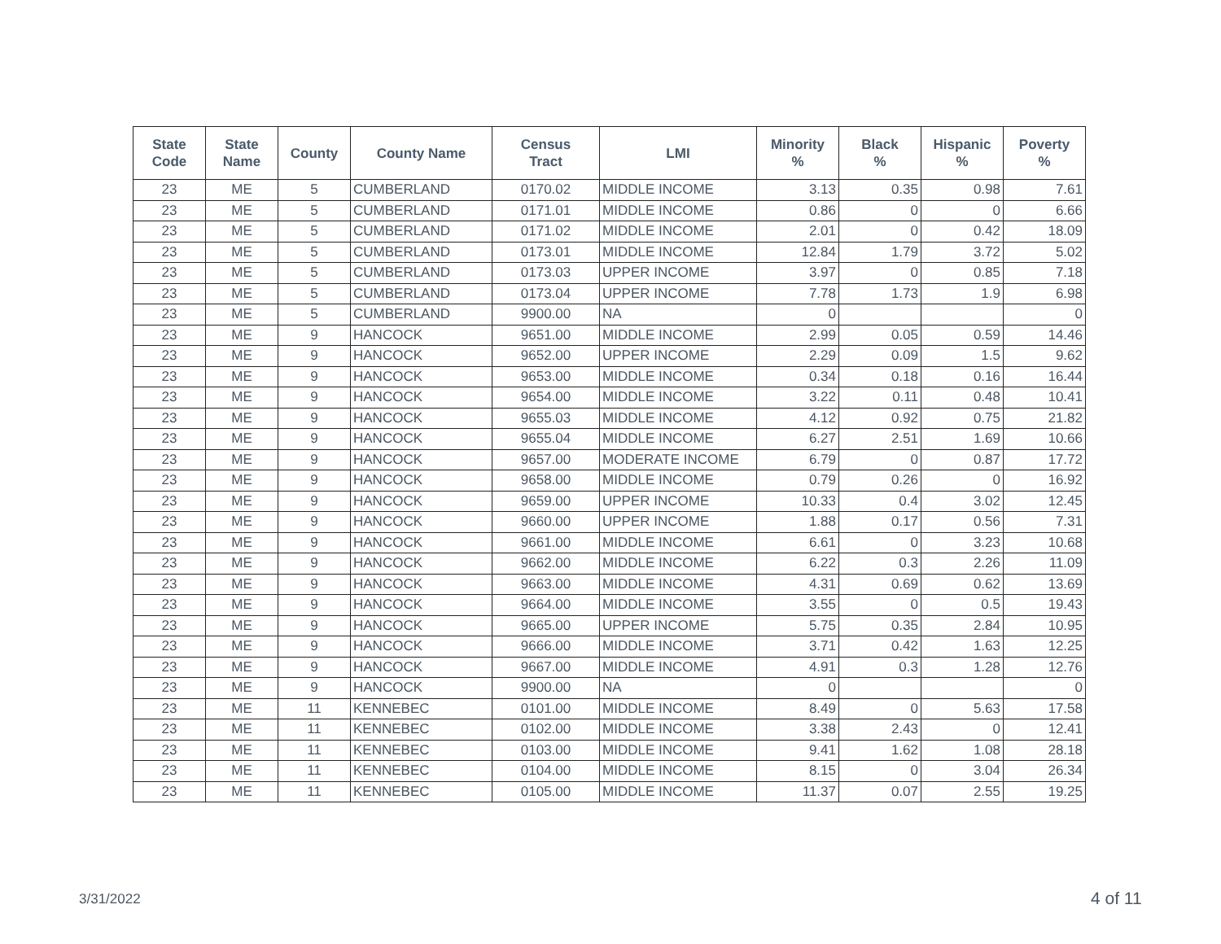| State Code | State Name | County | County Name | Census Tract | LMI | Minority % | Black % | Hispanic % | Poverty % |
| --- | --- | --- | --- | --- | --- | --- | --- | --- | --- |
| 23 | ME | 5 | CUMBERLAND | 0170.02 | MIDDLE INCOME | 3.13 | 0.35 | 0.98 | 7.61 |
| 23 | ME | 5 | CUMBERLAND | 0171.01 | MIDDLE INCOME | 0.86 | 0 | 0 | 6.66 |
| 23 | ME | 5 | CUMBERLAND | 0171.02 | MIDDLE INCOME | 2.01 | 0 | 0.42 | 18.09 |
| 23 | ME | 5 | CUMBERLAND | 0173.01 | MIDDLE INCOME | 12.84 | 1.79 | 3.72 | 5.02 |
| 23 | ME | 5 | CUMBERLAND | 0173.03 | UPPER INCOME | 3.97 | 0 | 0.85 | 7.18 |
| 23 | ME | 5 | CUMBERLAND | 0173.04 | UPPER INCOME | 7.78 | 1.73 | 1.9 | 6.98 |
| 23 | ME | 5 | CUMBERLAND | 9900.00 | NA | 0 | | | 0 |
| 23 | ME | 9 | HANCOCK | 9651.00 | MIDDLE INCOME | 2.99 | 0.05 | 0.59 | 14.46 |
| 23 | ME | 9 | HANCOCK | 9652.00 | UPPER INCOME | 2.29 | 0.09 | 1.5 | 9.62 |
| 23 | ME | 9 | HANCOCK | 9653.00 | MIDDLE INCOME | 0.34 | 0.18 | 0.16 | 16.44 |
| 23 | ME | 9 | HANCOCK | 9654.00 | MIDDLE INCOME | 3.22 | 0.11 | 0.48 | 10.41 |
| 23 | ME | 9 | HANCOCK | 9655.03 | MIDDLE INCOME | 4.12 | 0.92 | 0.75 | 21.82 |
| 23 | ME | 9 | HANCOCK | 9655.04 | MIDDLE INCOME | 6.27 | 2.51 | 1.69 | 10.66 |
| 23 | ME | 9 | HANCOCK | 9657.00 | MODERATE INCOME | 6.79 | 0 | 0.87 | 17.72 |
| 23 | ME | 9 | HANCOCK | 9658.00 | MIDDLE INCOME | 0.79 | 0.26 | 0 | 16.92 |
| 23 | ME | 9 | HANCOCK | 9659.00 | UPPER INCOME | 10.33 | 0.4 | 3.02 | 12.45 |
| 23 | ME | 9 | HANCOCK | 9660.00 | UPPER INCOME | 1.88 | 0.17 | 0.56 | 7.31 |
| 23 | ME | 9 | HANCOCK | 9661.00 | MIDDLE INCOME | 6.61 | 0 | 3.23 | 10.68 |
| 23 | ME | 9 | HANCOCK | 9662.00 | MIDDLE INCOME | 6.22 | 0.3 | 2.26 | 11.09 |
| 23 | ME | 9 | HANCOCK | 9663.00 | MIDDLE INCOME | 4.31 | 0.69 | 0.62 | 13.69 |
| 23 | ME | 9 | HANCOCK | 9664.00 | MIDDLE INCOME | 3.55 | 0 | 0.5 | 19.43 |
| 23 | ME | 9 | HANCOCK | 9665.00 | UPPER INCOME | 5.75 | 0.35 | 2.84 | 10.95 |
| 23 | ME | 9 | HANCOCK | 9666.00 | MIDDLE INCOME | 3.71 | 0.42 | 1.63 | 12.25 |
| 23 | ME | 9 | HANCOCK | 9667.00 | MIDDLE INCOME | 4.91 | 0.3 | 1.28 | 12.76 |
| 23 | ME | 9 | HANCOCK | 9900.00 | NA | 0 | | | 0 |
| 23 | ME | 11 | KENNEBEC | 0101.00 | MIDDLE INCOME | 8.49 | 0 | 5.63 | 17.58 |
| 23 | ME | 11 | KENNEBEC | 0102.00 | MIDDLE INCOME | 3.38 | 2.43 | 0 | 12.41 |
| 23 | ME | 11 | KENNEBEC | 0103.00 | MIDDLE INCOME | 9.41 | 1.62 | 1.08 | 28.18 |
| 23 | ME | 11 | KENNEBEC | 0104.00 | MIDDLE INCOME | 8.15 | 0 | 3.04 | 26.34 |
| 23 | ME | 11 | KENNEBEC | 0105.00 | MIDDLE INCOME | 11.37 | 0.07 | 2.55 | 19.25 |
3/31/2022 4 of 11